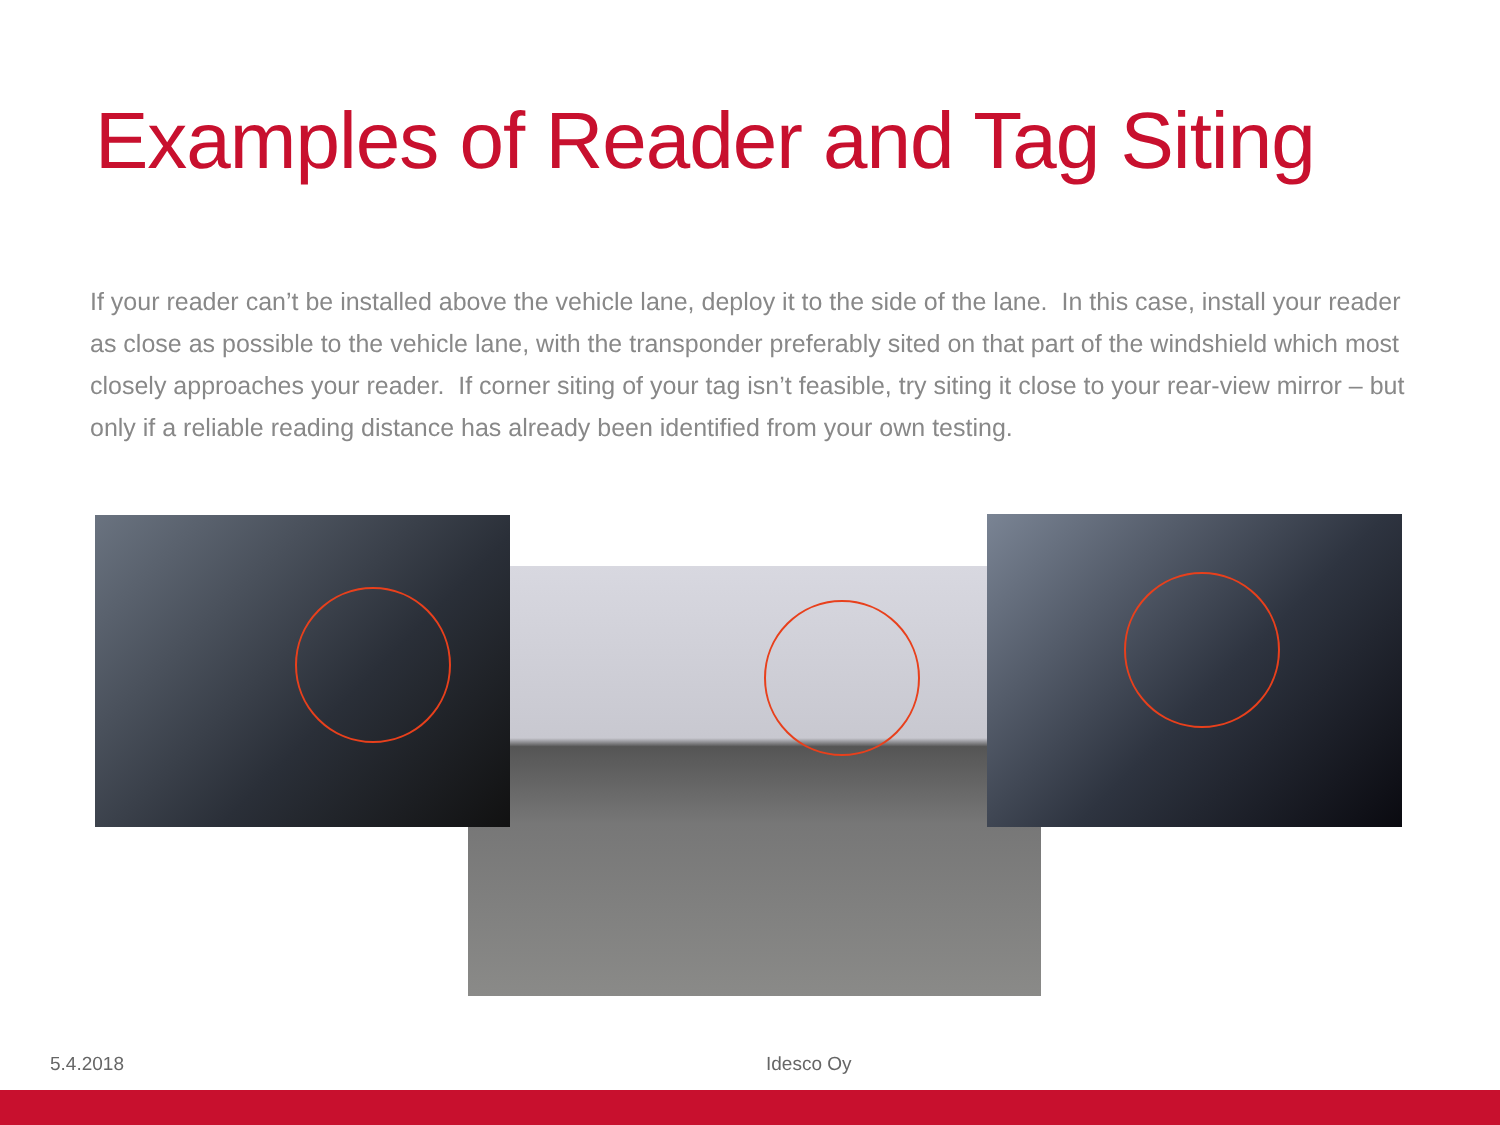Examples of Reader and Tag Siting
If your reader can’t be installed above the vehicle lane, deploy it to the side of the lane. In this case, install your reader as close as possible to the vehicle lane, with the transponder preferably sited on that part of the windshield which most closely approaches your reader. If corner siting of your tag isn’t feasible, try siting it close to your rear-view mirror – but only if a reliable reading distance has already been identified from your own testing.
5.4.2018 Idesco Oy